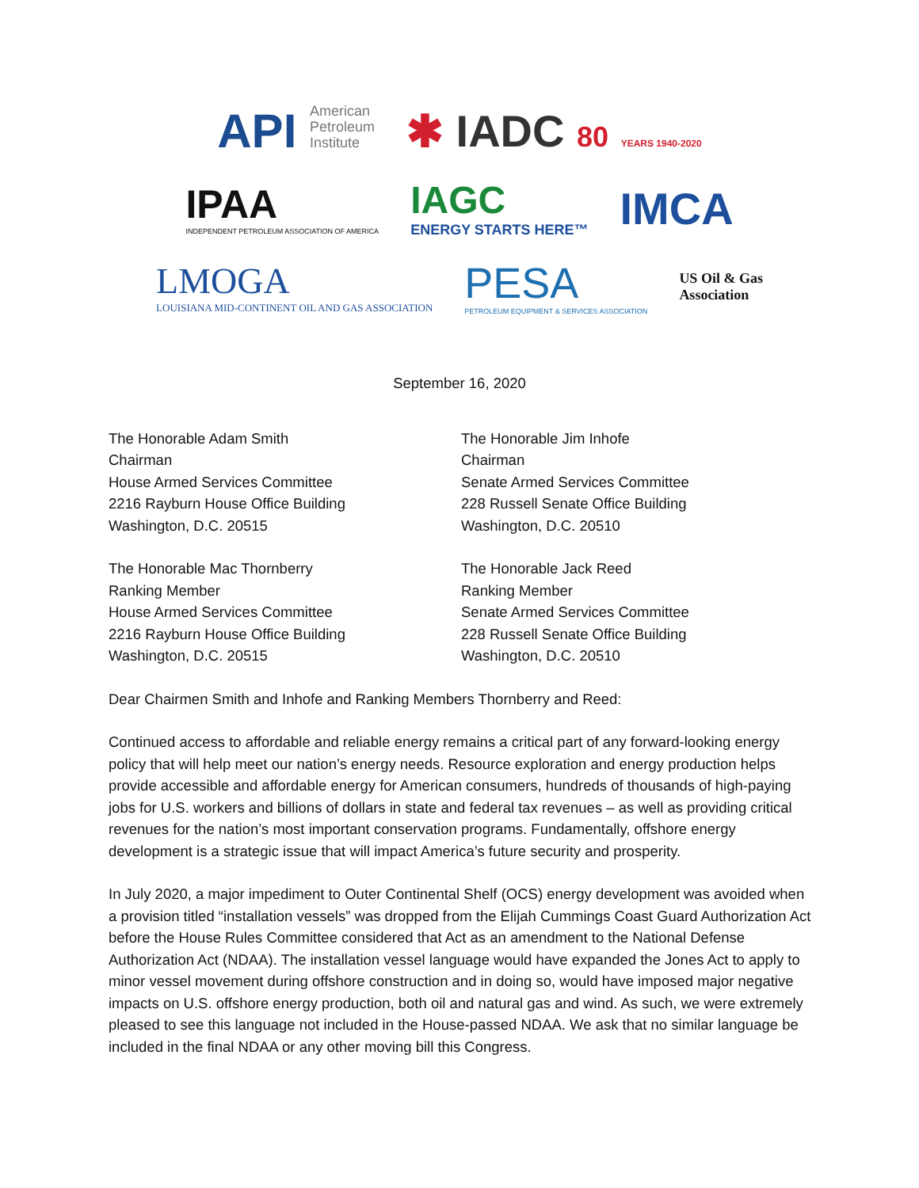API American
Petroleum
Institute
✱ IADC 80 YEARS 1940-2020
IPAA
INDEPENDENT PETROLEUM ASSOCIATION OF AMERICA
IAGC
ENERGY STARTS HERE™
IMCA
LMOGA
LOUISIANA MID-CONTINENT OIL AND GAS ASSOCIATION
PESA
PETROLEUM EQUIPMENT & SERVICES ASSOCIATION
US Oil & Gas
Association
September 16, 2020
The Honorable Adam Smith
Chairman
House Armed Services Committee
2216 Rayburn House Office Building
Washington, D.C. 20515
The Honorable Jim Inhofe
Chairman
Senate Armed Services Committee
228 Russell Senate Office Building
Washington, D.C. 20510
The Honorable Mac Thornberry
Ranking Member
House Armed Services Committee
2216 Rayburn House Office Building
Washington, D.C. 20515
The Honorable Jack Reed
Ranking Member
Senate Armed Services Committee
228 Russell Senate Office Building
Washington, D.C. 20510
Dear Chairmen Smith and Inhofe and Ranking Members Thornberry and Reed:
Continued access to affordable and reliable energy remains a critical part of any forward-looking energy policy that will help meet our nation’s energy needs. Resource exploration and energy production helps provide accessible and affordable energy for American consumers, hundreds of thousands of high-paying jobs for U.S. workers and billions of dollars in state and federal tax revenues – as well as providing critical revenues for the nation’s most important conservation programs. Fundamentally, offshore energy development is a strategic issue that will impact America’s future security and prosperity.
In July 2020, a major impediment to Outer Continental Shelf (OCS) energy development was avoided when a provision titled “installation vessels” was dropped from the Elijah Cummings Coast Guard Authorization Act before the House Rules Committee considered that Act as an amendment to the National Defense Authorization Act (NDAA). The installation vessel language would have expanded the Jones Act to apply to minor vessel movement during offshore construction and in doing so, would have imposed major negative impacts on U.S. offshore energy production, both oil and natural gas and wind. As such, we were extremely pleased to see this language not included in the House-passed NDAA. We ask that no similar language be included in the final NDAA or any other moving bill this Congress.